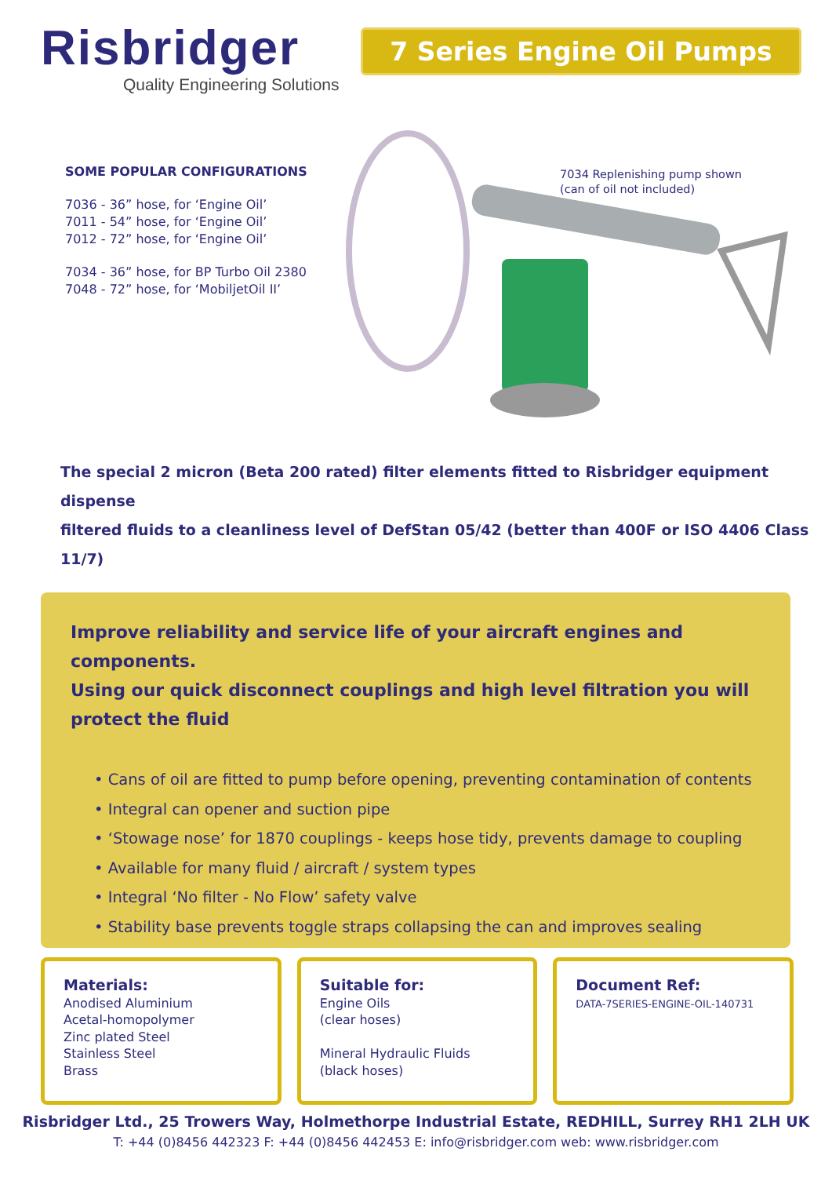Risbridger
Quality Engineering Solutions
7 Series Engine Oil Pumps
SOME POPULAR CONFIGURATIONS
7036 - 36” hose, for ‘Engine Oil’
7011 - 54” hose, for ‘Engine Oil’
7012 - 72” hose, for ‘Engine Oil’
7034 - 36” hose, for BP Turbo Oil 2380
7048 - 72” hose, for ‘MobiljetOil II’
7034 Replenishing pump shown
(can of oil not included)
The special 2 micron (Beta 200 rated) filter elements fitted to Risbridger equipment dispense
filtered fluids to a cleanliness level of DefStan 05/42 (better than 400F or ISO 4406 Class 11/7)
Improve reliability and service life of your aircraft engines and components.
Using our quick disconnect couplings and high level filtration you will
protect the fluid
• Cans of oil are fitted to pump before opening, preventing contamination of contents
• Integral can opener and suction pipe
• ‘Stowage nose’ for 1870 couplings - keeps hose tidy, prevents damage to coupling
• Available for many fluid / aircraft / system types
• Integral ‘No filter - No Flow’ safety valve
• Stability base prevents toggle straps collapsing the can and improves sealing
Materials:
Anodised Aluminium
Acetal-homopolymer
Zinc plated Steel
Stainless Steel
Brass
Suitable for:
Engine Oils
(clear hoses)
Mineral Hydraulic Fluids
(black hoses)
Document Ref:
DATA-7SERIES-ENGINE-OIL-140731
Risbridger Ltd., 25 Trowers Way, Holmethorpe Industrial Estate, REDHILL, Surrey RH1 2LH UK
T: +44 (0)8456 442323 F: +44 (0)8456 442453 E: info@risbridger.com web: www.risbridger.com